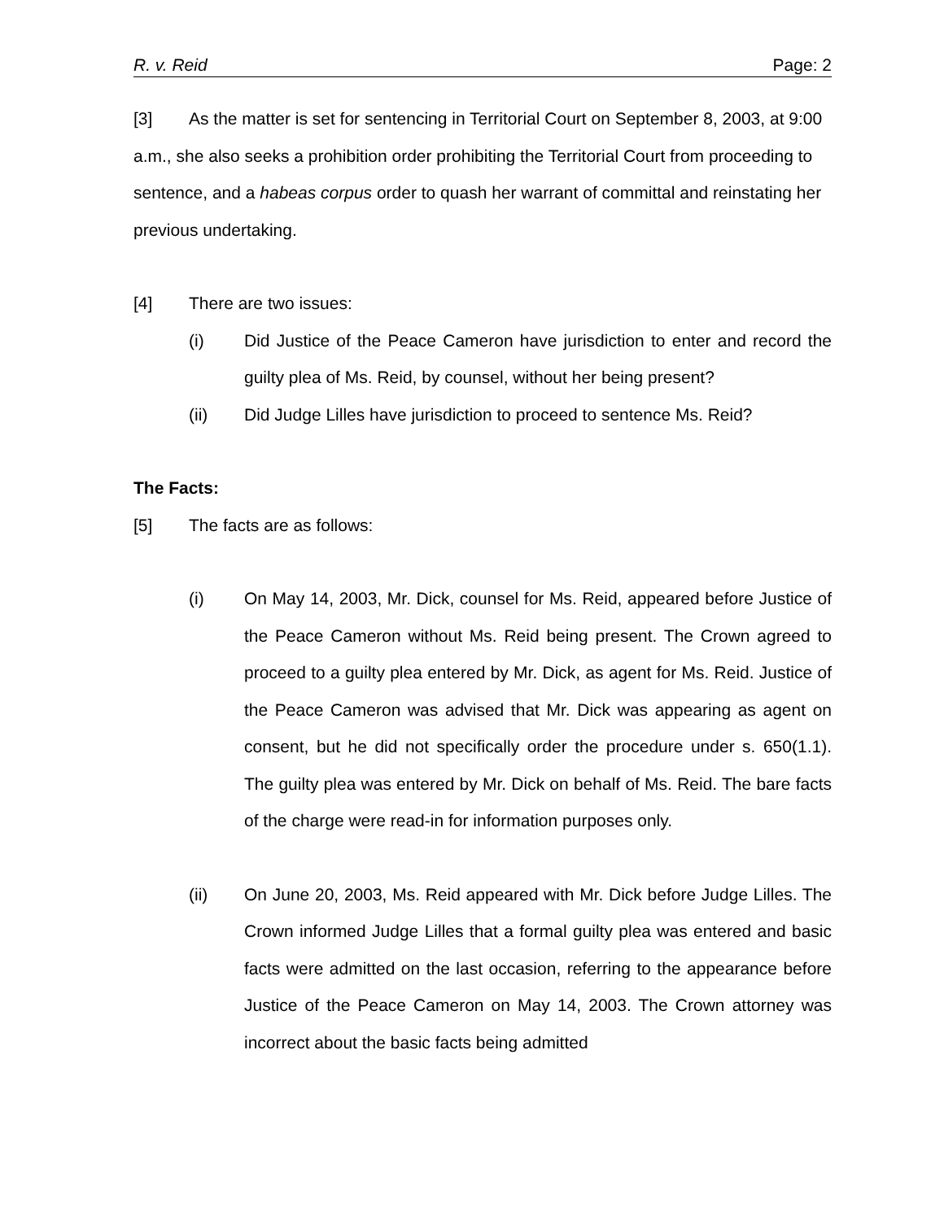R. v. Reid Page: 2
[3] As the matter is set for sentencing in Territorial Court on September 8, 2003, at 9:00 a.m., she also seeks a prohibition order prohibiting the Territorial Court from proceeding to sentence, and a habeas corpus order to quash her warrant of committal and reinstating her previous undertaking.
[4] There are two issues:
(i) Did Justice of the Peace Cameron have jurisdiction to enter and record the guilty plea of Ms. Reid, by counsel, without her being present?
(ii) Did Judge Lilles have jurisdiction to proceed to sentence Ms. Reid?
The Facts:
[5] The facts are as follows:
(i) On May 14, 2003, Mr. Dick, counsel for Ms. Reid, appeared before Justice of the Peace Cameron without Ms. Reid being present. The Crown agreed to proceed to a guilty plea entered by Mr. Dick, as agent for Ms. Reid. Justice of the Peace Cameron was advised that Mr. Dick was appearing as agent on consent, but he did not specifically order the procedure under s. 650(1.1). The guilty plea was entered by Mr. Dick on behalf of Ms. Reid. The bare facts of the charge were read-in for information purposes only.
(ii) On June 20, 2003, Ms. Reid appeared with Mr. Dick before Judge Lilles. The Crown informed Judge Lilles that a formal guilty plea was entered and basic facts were admitted on the last occasion, referring to the appearance before Justice of the Peace Cameron on May 14, 2003. The Crown attorney was incorrect about the basic facts being admitted